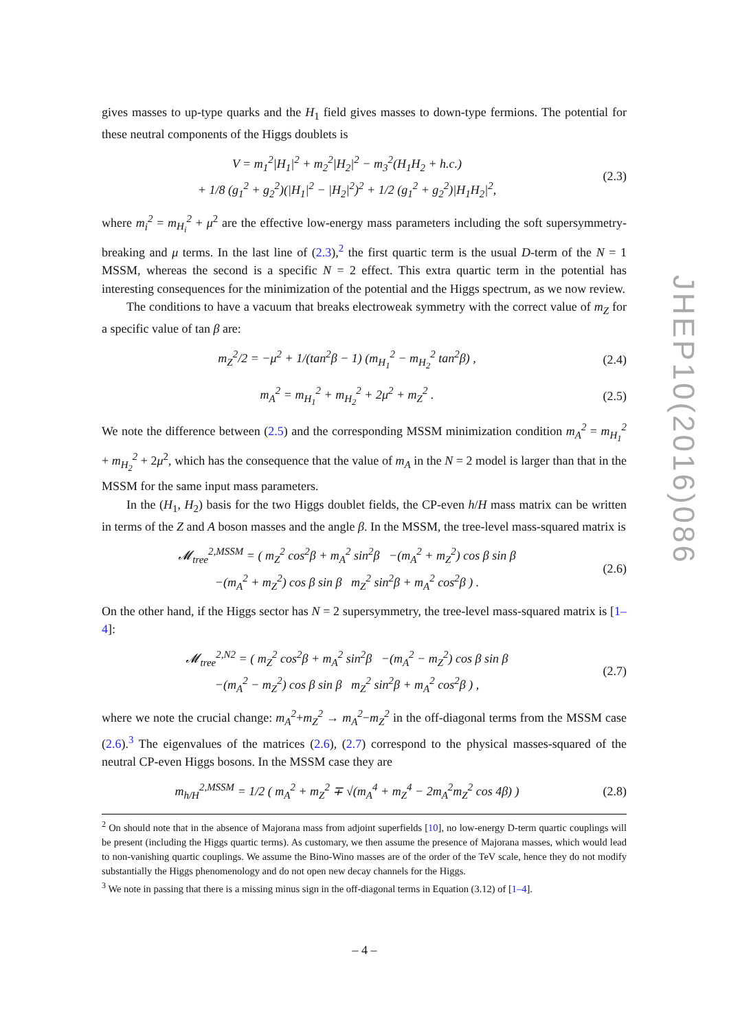gives masses to up-type quarks and the H<sub>1</sub> field gives masses to down-type fermions. The potential for these neutral components of the Higgs doublets is
V = m<sub>1</sub><sup>2</sup>|H<sub>1</sub>|<sup>2</sup> + m<sub>2</sub><sup>2</sup>|H<sub>2</sub>|<sup>2</sup> − m<sub>3</sub><sup>2</sup>(H<sub>1</sub>H<sub>2</sub> + h.c.)
+ 1/8 (g<sub>1</sub><sup>2</sup> + g<sub>2</sub><sup>2</sup>)(|H<sub>1</sub>|<sup>2</sup> − |H<sub>2</sub>|<sup>2</sup>)<sup>2</sup> + 1/2 (g<sub>1</sub><sup>2</sup> + g<sub>2</sub><sup>2</sup>)|H<sub>1</sub>H<sub>2</sub>|<sup>2</sup>,
(2.3)
where m<sub>i</sub><sup>2</sup> = m<sub>H<sub>i</sub></sub><sup>2</sup> + μ<sup>2</sup> are the effective low-energy mass parameters including the soft supersymmetry-breaking and μ terms. In the last line of (2.3),<sup>2</sup> the first quartic term is the usual D-term of the N = 1 MSSM, whereas the second is a specific N = 2 effect. This extra quartic term in the potential has interesting consequences for the minimization of the potential and the Higgs spectrum, as we now review.
The conditions to have a vacuum that breaks electroweak symmetry with the correct value of m<sub>Z</sub> for a specific value of tan β are:
m<sub>Z</sub><sup>2</sup>/2 = −μ<sup>2</sup> + 1/(tan<sup>2</sup>β − 1) (m<sub>H<sub>1</sub></sub><sup>2</sup> − m<sub>H<sub>2</sub></sub><sup>2</sup> tan<sup>2</sup>β) ,
(2.4)
m<sub>A</sub><sup>2</sup> = m<sub>H<sub>1</sub></sub><sup>2</sup> + m<sub>H<sub>2</sub></sub><sup>2</sup> + 2μ<sup>2</sup> + m<sub>Z</sub><sup>2</sup> .
(2.5)
We note the difference between (2.5) and the corresponding MSSM minimization condition m<sub>A</sub><sup>2</sup> = m<sub>H<sub>1</sub></sub><sup>2</sup> + m<sub>H<sub>2</sub></sub><sup>2</sup> + 2μ<sup>2</sup>, which has the consequence that the value of m<sub>A</sub> in the N = 2 model is larger than that in the MSSM for the same input mass parameters.
In the (H<sub>1</sub>, H<sub>2</sub>) basis for the two Higgs doublet fields, the CP-even h/H mass matrix can be written in terms of the Z and A boson masses and the angle β. In the MSSM, the tree-level mass-squared matrix is
𝓜<sub>tree</sub><sup>2,MSSM</sup> = ( m<sub>Z</sub><sup>2</sup> cos<sup>2</sup>β + m<sub>A</sub><sup>2</sup> sin<sup>2</sup>β −(m<sub>A</sub><sup>2</sup> + m<sub>Z</sub><sup>2</sup>) cos β sin β
−(m<sub>A</sub><sup>2</sup> + m<sub>Z</sub><sup>2</sup>) cos β sin β m<sub>Z</sub><sup>2</sup> sin<sup>2</sup>β + m<sub>A</sub><sup>2</sup> cos<sup>2</sup>β ) .
(2.6)
On the other hand, if the Higgs sector has N = 2 supersymmetry, the tree-level mass-squared matrix is [1–4]:
𝓜<sub>tree</sub><sup>2,N2</sup> = ( m<sub>Z</sub><sup>2</sup> cos<sup>2</sup>β + m<sub>A</sub><sup>2</sup> sin<sup>2</sup>β −(m<sub>A</sub><sup>2</sup> − m<sub>Z</sub><sup>2</sup>) cos β sin β
−(m<sub>A</sub><sup>2</sup> − m<sub>Z</sub><sup>2</sup>) cos β sin β m<sub>Z</sub><sup>2</sup> sin<sup>2</sup>β + m<sub>A</sub><sup>2</sup> cos<sup>2</sup>β ) ,
(2.7)
where we note the crucial change: m<sub>A</sub><sup>2</sup>+m<sub>Z</sub><sup>2</sup> → m<sub>A</sub><sup>2</sup>−m<sub>Z</sub><sup>2</sup> in the off-diagonal terms from the MSSM case (2.6).<sup>3</sup> The eigenvalues of the matrices (2.6), (2.7) correspond to the physical masses-squared of the neutral CP-even Higgs bosons. In the MSSM case they are
m<sub>h/H</sub><sup>2,MSSM</sup> = 1/2 ( m<sub>A</sub><sup>2</sup> + m<sub>Z</sub><sup>2</sup> ∓ √(m<sub>A</sub><sup>4</sup> + m<sub>Z</sub><sup>4</sup> − 2m<sub>A</sub><sup>2</sup>m<sub>Z</sub><sup>2</sup> cos 4β) )
(2.8)
<sup>2</sup> On should note that in the absence of Majorana mass from adjoint superfields [10], no low-energy D-term quartic couplings will be present (including the Higgs quartic terms). As customary, we then assume the presence of Majorana masses, which would lead to non-vanishing quartic couplings. We assume the Bino-Wino masses are of the order of the TeV scale, hence they do not modify substantially the Higgs phenomenology and do not open new decay channels for the Higgs.
<sup>3</sup> We note in passing that there is a missing minus sign in the off-diagonal terms in Equation (3.12) of [1–4].
JHEP10(2016)086
– 4 –